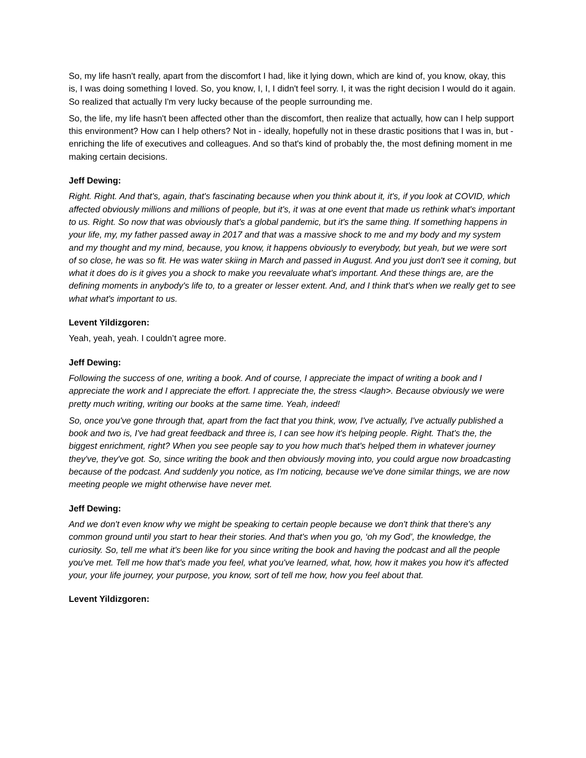So, my life hasn't really, apart from the discomfort I had, like it lying down, which are kind of, you know, okay, this is, I was doing something I loved. So, you know, I, I, I didn't feel sorry. I, it was the right decision I would do it again. So realized that actually I'm very lucky because of the people surrounding me.
So, the life, my life hasn't been affected other than the discomfort, then realize that actually, how can I help support this environment? How can I help others? Not in - ideally, hopefully not in these drastic positions that I was in, but - enriching the life of executives and colleagues. And so that's kind of probably the, the most defining moment in me making certain decisions.
Jeff Dewing:
Right. Right. And that's, again, that's fascinating because when you think about it, it's, if you look at COVID, which affected obviously millions and millions of people, but it's, it was at one event that made us rethink what's important to us. Right. So now that was obviously that's a global pandemic, but it's the same thing. If something happens in your life, my, my father passed away in 2017 and that was a massive shock to me and my body and my system and my thought and my mind, because, you know, it happens obviously to everybody, but yeah, but we were sort of so close, he was so fit. He was water skiing in March and passed in August. And you just don't see it coming, but what it does do is it gives you a shock to make you reevaluate what's important. And these things are, are the defining moments in anybody's life to, to a greater or lesser extent. And, and I think that's when we really get to see what what's important to us.
Levent Yildizgoren:
Yeah, yeah, yeah. I couldn’t agree more.
Jeff Dewing:
Following the success of one, writing a book. And of course, I appreciate the impact of writing a book and I appreciate the work and I appreciate the effort. I appreciate the, the stress <laugh>. Because obviously we were pretty much writing, writing our books at the same time. Yeah, indeed!
So, once you've gone through that, apart from the fact that you think, wow, I've actually, I've actually published a book and two is, I've had great feedback and three is, I can see how it's helping people. Right. That's the, the biggest enrichment, right? When you see people say to you how much that's helped them in whatever journey they've, they've got. So, since writing the book and then obviously moving into, you could argue now broadcasting because of the podcast. And suddenly you notice, as I'm noticing, because we've done similar things, we are now meeting people we might otherwise have never met.
Jeff Dewing:
And we don't even know why we might be speaking to certain people because we don't think that there's any common ground until you start to hear their stories. And that's when you go, ‘oh my God’, the knowledge, the curiosity. So, tell me what it's been like for you since writing the book and having the podcast and all the people you've met. Tell me how that's made you feel, what you've learned, what, how, how it makes you how it's affected your, your life journey, your purpose, you know, sort of tell me how, how you feel about that.
Levent Yildizgoren: